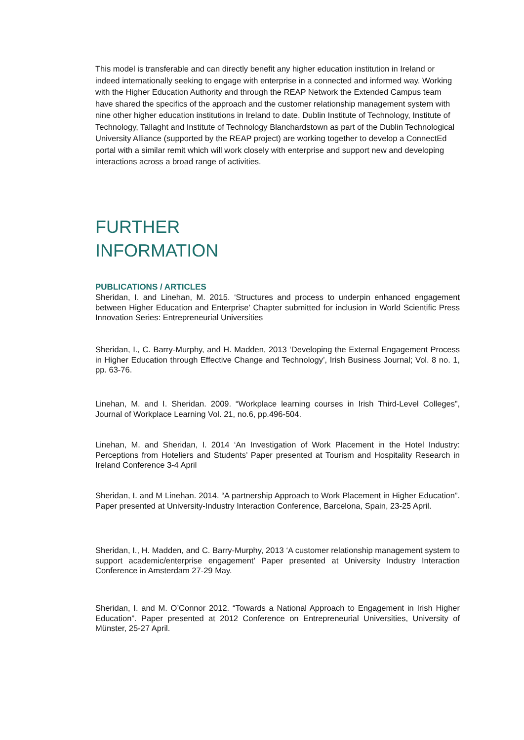This model is transferable and can directly benefit any higher education institution in Ireland or indeed internationally seeking to engage with enterprise in a connected and informed way. Working with the Higher Education Authority and through the REAP Network the Extended Campus team have shared the specifics of the approach and the customer relationship management system with nine other higher education institutions in Ireland to date. Dublin Institute of Technology, Institute of Technology, Tallaght and Institute of Technology Blanchardstown as part of the Dublin Technological University Alliance (supported by the REAP project) are working together to develop a ConnectEd portal with a similar remit which will work closely with enterprise and support new and developing interactions across a broad range of activities.
FURTHER
INFORMATION
PUBLICATIONS / ARTICLES
Sheridan, I. and Linehan, M. 2015. ‘Structures and process to underpin enhanced engagement between Higher Education and Enterprise’ Chapter submitted for inclusion in World Scientific Press Innovation Series: Entrepreneurial Universities
Sheridan, I., C. Barry-Murphy, and H. Madden, 2013 ‘Developing the External Engagement Process in Higher Education through Effective Change and Technology’, Irish Business Journal; Vol. 8 no. 1, pp. 63-76.
Linehan, M. and I. Sheridan. 2009. “Workplace learning courses in Irish Third-Level Colleges”, Journal of Workplace Learning Vol. 21, no.6, pp.496-504.
Linehan, M. and Sheridan, I. 2014 ‘An Investigation of Work Placement in the Hotel Industry: Perceptions from Hoteliers and Students’ Paper presented at Tourism and Hospitality Research in Ireland Conference 3-4 April
Sheridan, I. and M Linehan. 2014. “A partnership Approach to Work Placement in Higher Education”. Paper presented at University-Industry Interaction Conference, Barcelona, Spain, 23-25 April.
Sheridan, I., H. Madden, and C. Barry-Murphy, 2013 ‘A customer relationship management system to support academic/enterprise engagement’ Paper presented at University Industry Interaction Conference in Amsterdam 27-29 May.
Sheridan, I. and M. O’Connor 2012. “Towards a National Approach to Engagement in Irish Higher Education”. Paper presented at 2012 Conference on Entrepreneurial Universities, University of Münster, 25-27 April.